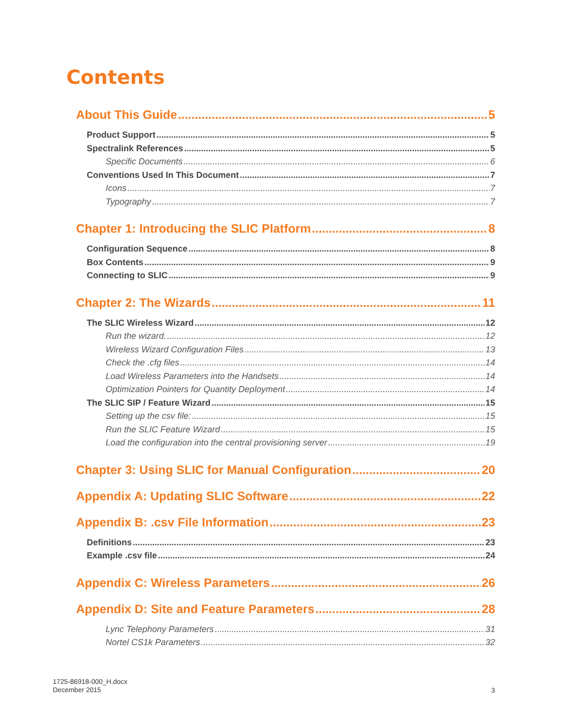Contents
About This Guide 5
Product Support 5
Spectralink References 5
Specific Documents 6
Conventions Used In This Document 7
Icons 7
Typography 7
Chapter 1: Introducing the SLIC Platform 8
Configuration Sequence 8
Box Contents 9
Connecting to SLIC 9
Chapter 2: The Wizards 11
The SLIC Wireless Wizard 12
Run the wizard. 12
Wireless Wizard Configuration Files 13
Check the .cfg files 14
Load Wireless Parameters into the Handsets 14
Optimization Pointers for Quantity Deployment 14
The SLIC SIP / Feature Wizard 15
Setting up the csv file: 15
Run the SLIC Feature Wizard 15
Load the configuration into the central provisioning server 19
Chapter 3: Using SLIC for Manual Configuration 20
Appendix A: Updating SLIC Software 22
Appendix B: .csv File Information 23
Definitions 23
Example .csv file 24
Appendix C: Wireless Parameters 26
Appendix D: Site and Feature Parameters 28
Lync Telephony Parameters 31
Nortel CS1k Parameters 32
1725-86918-000_H.docx
December 2015
3